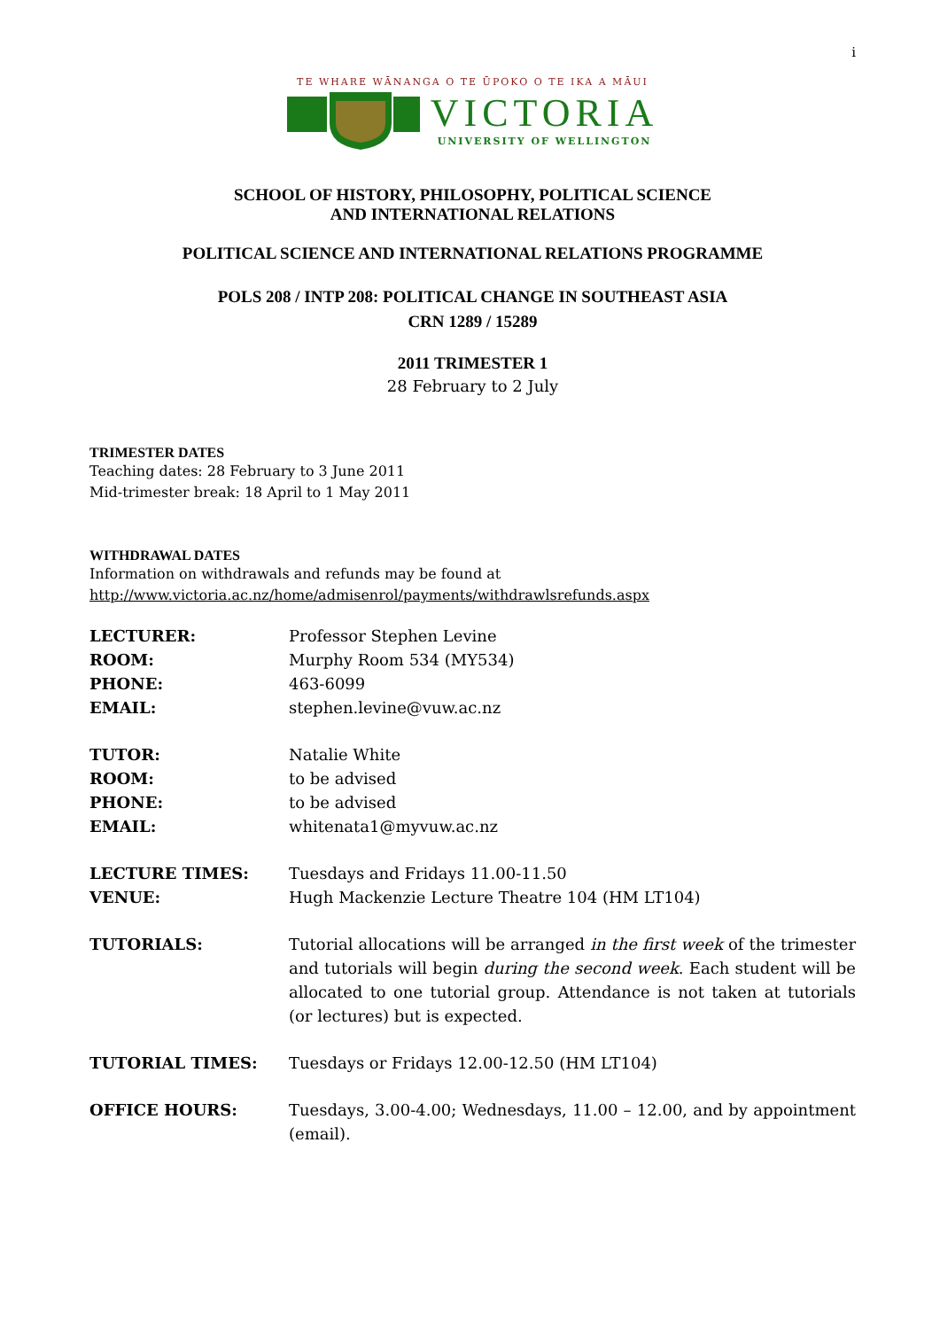i
TE WHARE WĀNANGA O TE ŪPOKO O TE IKA A MĀUI
VICTORIA
UNIVERSITY OF WELLINGTON
SCHOOL OF HISTORY, PHILOSOPHY, POLITICAL SCIENCE
AND INTERNATIONAL RELATIONS
POLITICAL SCIENCE AND INTERNATIONAL RELATIONS PROGRAMME
POLS 208 / INTP 208: POLITICAL CHANGE IN SOUTHEAST ASIA
CRN 1289 / 15289
2011 TRIMESTER 1
28 February to 2 July
TRIMESTER DATES
Teaching dates: 28 February to 3 June 2011
Mid-trimester break: 18 April to 1 May 2011
WITHDRAWAL DATES
Information on withdrawals and refunds may be found at
http://www.victoria.ac.nz/home/admisenrol/payments/withdrawlsrefunds.aspx
LECTURER: Professor Stephen Levine
ROOM: Murphy Room 534 (MY534)
PHONE: 463-6099
EMAIL: stephen.levine@vuw.ac.nz
TUTOR: Natalie White
ROOM: to be advised
PHONE: to be advised
EMAIL: whitenata1@myvuw.ac.nz
LECTURE TIMES: Tuesdays and Fridays 11.00-11.50
VENUE: Hugh Mackenzie Lecture Theatre 104 (HM LT104)
TUTORIALS: Tutorial allocations will be arranged in the first week of the trimester and tutorials will begin during the second week. Each student will be allocated to one tutorial group. Attendance is not taken at tutorials (or lectures) but is expected.
TUTORIAL TIMES: Tuesdays or Fridays 12.00-12.50 (HM LT104)
OFFICE HOURS: Tuesdays, 3.00-4.00; Wednesdays, 11.00 – 12.00, and by appointment (email).